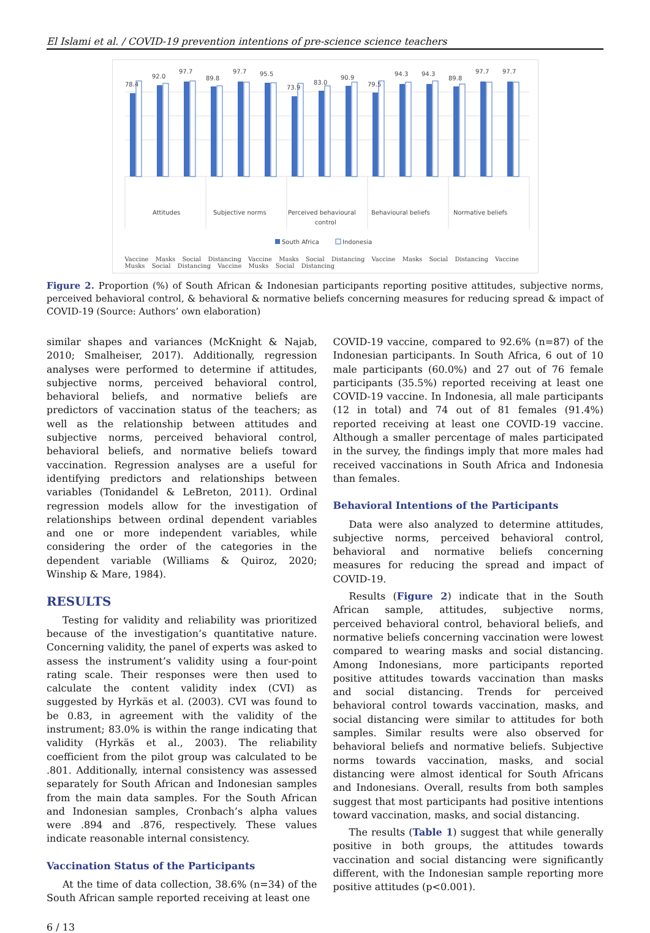El Islami et al. / COVID-19 prevention intentions of pre-science science teachers
78.4
92.0
97.7
89.8
97.7
95.5
73.9
83.0
90.9
79.5
94.3
94.3
89.8
97.7
97.7
Attitudes
Subjective norms
Perceived behavioural
control
Behavioural beliefs
Normative beliefs
South Africa
Indonesia
Vaccine Masks Social Distancing Vaccine Masks Social Distancing Vaccine Masks Social Distancing Vaccine Musks Social Distancing Vaccine Musks Social Distancing
Figure 2. Proportion (%) of South African & Indonesian participants reporting positive attitudes, subjective norms, perceived behavioral control, & behavioral & normative beliefs concerning measures for reducing spread & impact of COVID-19 (Source: Authors’ own elaboration)
similar shapes and variances (McKnight & Najab, 2010; Smalheiser, 2017). Additionally, regression analyses were performed to determine if attitudes, subjective norms, perceived behavioral control, behavioral beliefs, and normative beliefs are predictors of vaccination status of the teachers; as well as the relationship between attitudes and subjective norms, perceived behavioral control, behavioral beliefs, and normative beliefs toward vaccination. Regression analyses are a useful for identifying predictors and relationships between variables (Tonidandel & LeBreton, 2011). Ordinal regression models allow for the investigation of relationships between ordinal dependent variables and one or more independent variables, while considering the order of the categories in the dependent variable (Williams & Quiroz, 2020; Winship & Mare, 1984).
RESULTS
Testing for validity and reliability was prioritized because of the investigation’s quantitative nature. Concerning validity, the panel of experts was asked to assess the instrument’s validity using a four-point rating scale. Their responses were then used to calculate the content validity index (CVI) as suggested by Hyrkäs et al. (2003). CVI was found to be 0.83, in agreement with the validity of the instrument; 83.0% is within the range indicating that validity (Hyrkäs et al., 2003). The reliability coefficient from the pilot group was calculated to be .801. Additionally, internal consistency was assessed separately for South African and Indonesian samples from the main data samples. For the South African and Indonesian samples, Cronbach’s alpha values were .894 and .876, respectively. These values indicate reasonable internal consistency.
Vaccination Status of the Participants
At the time of data collection, 38.6% (n=34) of the South African sample reported receiving at least one
COVID-19 vaccine, compared to 92.6% (n=87) of the Indonesian participants. In South Africa, 6 out of 10 male participants (60.0%) and 27 out of 76 female participants (35.5%) reported receiving at least one COVID-19 vaccine. In Indonesia, all male participants (12 in total) and 74 out of 81 females (91.4%) reported receiving at least one COVID-19 vaccine. Although a smaller percentage of males participated in the survey, the findings imply that more males had received vaccinations in South Africa and Indonesia than females.
Behavioral Intentions of the Participants
Data were also analyzed to determine attitudes, subjective norms, perceived behavioral control, behavioral and normative beliefs concerning measures for reducing the spread and impact of COVID-19.
Results (Figure 2) indicate that in the South African sample, attitudes, subjective norms, perceived behavioral control, behavioral beliefs, and normative beliefs concerning vaccination were lowest compared to wearing masks and social distancing. Among Indonesians, more participants reported positive attitudes towards vaccination than masks and social distancing. Trends for perceived behavioral control towards vaccination, masks, and social distancing were similar to attitudes for both samples. Similar results were also observed for behavioral beliefs and normative beliefs. Subjective norms towards vaccination, masks, and social distancing were almost identical for South Africans and Indonesians. Overall, results from both samples suggest that most participants had positive intentions toward vaccination, masks, and social distancing.
The results (Table 1) suggest that while generally positive in both groups, the attitudes towards vaccination and social distancing were significantly different, with the Indonesian sample reporting more positive attitudes (p<0.001).
6 / 13